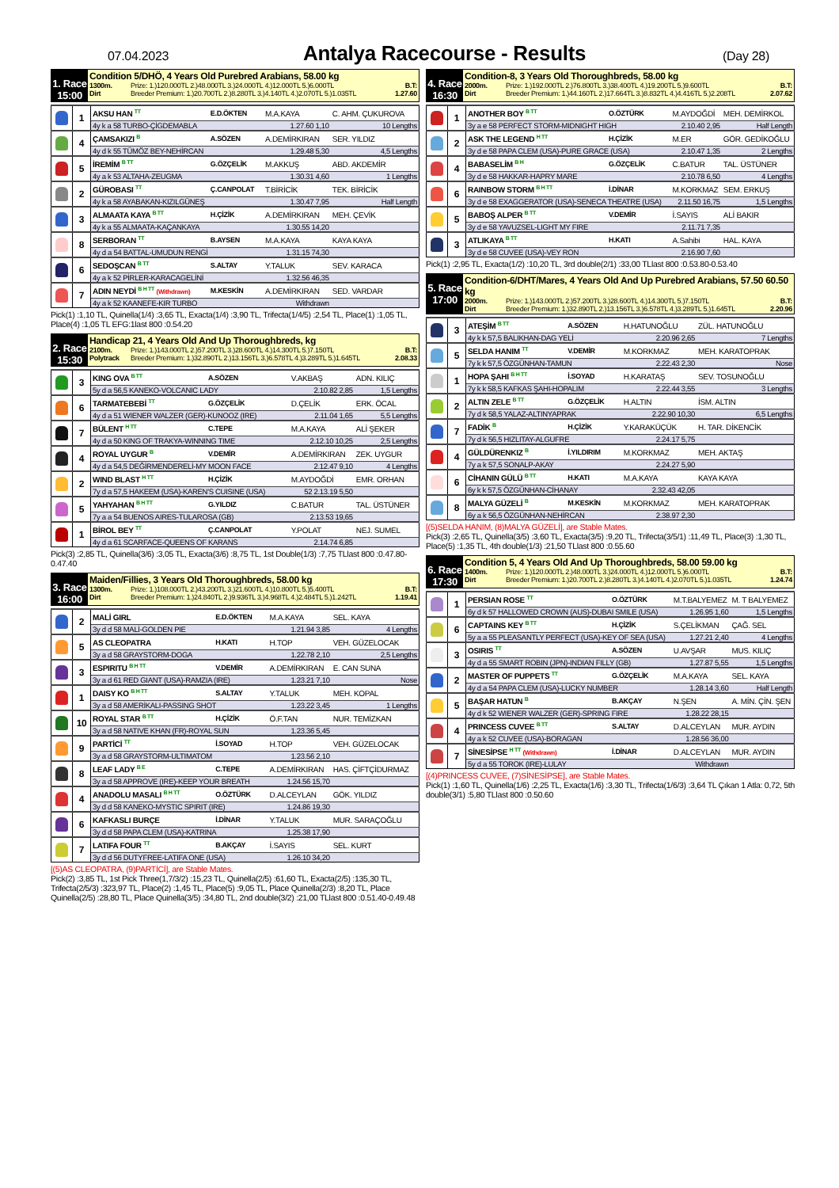07.04.2023
Antalya Racecourse - Results
(Day 28)
1. Race
15:00
Condition 5/DHÖ, 4 Years Old Purebred Arabians, 58.00 kg
1300m.
Dirt Prize: 1.)120.000TL 2.)48.000TL 3.)24.000TL 4.)12.000TL 5.)6.000TL
Breeder Premium: 1.)20.700TL 2.)8.280TL 3.)4.140TL 4.)2.070TL 5.)1.035TL B.T:
1.27.60
| | 1 | AKSU HAN <sup>TT</sup> | E.D.ÖKTEN | M.A.KAYA | C. AHM. ÇUKUROVA |
| | | 4y k a 58 TURBO-ÇİGDEMABLA | | 1.27.60 1,10 | 10 Lengths |
| | 4 | ÇAMSAKIZI <sup>B</sup> | A.SÖZEN | A.DEMİRKIRAN | SER. YILDIZ |
| | | 4y d k 55 TÜMÖZ BEY-NEHİRCAN | | 1.29.48 5,30 | 4,5 Lengths |
| | 5 | İREMİM <sup>B TT</sup> | G.ÖZÇELİK | M.AKKUŞ | ABD. AKDEMİR |
| | | 4y a k 53 ALTAHA-ZEUGMA | | 1.30.31 4,60 | 1 Lengths |
| | 2 | GÜROBASI <sup>TT</sup> | Ç.CANPOLAT | T.BİRİCİK | TEK. BİRİCİK |
| | | 4y k a 58 AYABAKAN-KIZILGÜNEŞ | | 1.30.47 7,95 | Half Length |
| | 3 | ALMAATA KAYA <sup>B TT</sup> | H.ÇİZİK | A.DEMİRKIRAN | MEH. ÇEVİK |
| | | 4y k a 55 ALMAATA-KAÇANKAYA | | 1.30.55 14,20 | |
| | 8 | SERBORAN <sup>TT</sup> | B.AYSEN | M.A.KAYA | KAYA KAYA |
| | | 4y d a 54 BATTAL-UMUDUN RENGİ | | 1.31.15 74,30 | |
| | 6 | SEDOŞCAN <sup>B TT</sup> | S.ALTAY | Y.TALUK | SEV. KARACA |
| | | 4y a k 52 PİRLER-KARACAGELİNİ | | 1.32.56 46,35 | |
| | 7 | ADIN NEYDİ <sup>B H TT</sup> (Withdrawn) | M.KESKİN | A.DEMİRKIRAN | SED. VARDAR |
| | | 4y a k 52 KAANEFE-KIR TURBO | | Withdrawn | |
Pick(1) :1,10 TL, Quinella(1/4) :3,65 TL, Exacta(1/4) :3,90 TL, Trifecta(1/4/5) :2,54 TL, Place(1) :1,05 TL, Place(4) :1,05 TL EFG:1last 800 :0.54.20
2. Race
15:30
Handicap 21, 4 Years Old And Up Thoroughbreds, kg
2100m.
Polytrack Prize: 1.)143.000TL 2.)57.200TL 3.)28.600TL 4.)14.300TL 5.)7.150TL
Breeder Premium: 1.)32.890TL 2.)13.156TL 3.)6.578TL 4.)3.289TL 5.)1.645TL B.T:
2.08.33
| | 3 | KING OVA <sup>B TT</sup> | A.SÖZEN | V.AKBAŞ | ADN. KILIÇ |
| | | 5y d a 56,5 KANEKO-VOLCANIC LADY | | 2.10.82 2,85 | 1,5 Lengths |
| | 6 | TARMATEBEBİ <sup>TT</sup> | G.ÖZÇELİK | D.ÇELİK | ERK. ÖCAL |
| | | 4y d a 51 WIENER WALZER (GER)-KUNOOZ (IRE) | | 2.11.04 1,65 | 5,5 Lengths |
| | 7 | BÜLENT <sup>H TT</sup> | C.TEPE | M.A.KAYA | ALİ ŞEKER |
| | | 4y d a 50 KING OF TRAKYA-WINNING TIME | | 2.12.10 10,25 | 2,5 Lengths |
| | 4 | ROYAL UYGUR <sup>B</sup> | V.DEMİR | A.DEMİRKIRAN | ZEK. UYGUR |
| | | 4y d a 54,5 DEĞİRMENDERELİ-MY MOON FACE | | 2.12.47 9,10 | 4 Lengths |
| | 2 | WIND BLAST <sup>H TT</sup> | H.ÇİZİK | M.AYDOĞDİ | EMR. ORHAN |
| | | 7y d a 57,5 HAKEEM (USA)-KAREN'S CUISINE (USA) | | 52 2.13.19 5,50 | |
| | 5 | YAHYAHAN <sup>B H TT</sup> | G.YILDIZ | C.BATUR | TAL. ÜSTÜNER |
| | | 7y a a 54 BUENOS AIRES-TULAROSA (GB) | | 2.13.53 19,65 | |
| | 1 | BİROL BEY <sup>TT</sup> | Ç.CANPOLAT | Y.POLAT | NEJ. SUMEL |
| | | 4y d a 61 SCARFACE-QUEENS OF KARANS | | 2.14.74 6,85 | |
Pick(3) :2,85 TL, Quinella(3/6) :3,05 TL, Exacta(3/6) :8,75 TL, 1st Double(1/3) :7,75 TLlast 800 :0.47.80-0.47.40
3. Race
16:00
Maiden/Fillies, 3 Years Old Thoroughbreds, 58.00 kg
1300m.
Dirt Prize: 1.)108.000TL 2.)43.200TL 3.)21.600TL 4.)10.800TL 5.)5.400TL
Breeder Premium: 1.)24.840TL 2.)9.936TL 3.)4.968TL 4.)2.484TL 5.)1.242TL B.T:
1.19.41
| | 2 | MALİ GIRL | E.D.ÖKTEN | M.A.KAYA | SEL. KAYA |
| | | 3y d d 58 MALİ-GOLDEN PIE | | 1.21.94 3,85 | 4 Lengths |
| | 5 | AS CLEOPATRA | H.KATI | H.TOP | VEH. GÜZELOCAK |
| | | 3y a d 58 GRAYSTORM-DOGA | | 1.22.78 2,10 | 2,5 Lengths |
| | 3 | ESPIRITU <sup>B H TT</sup> | V.DEMİR | A.DEMİRKIRAN | E. CAN SUNA |
| | | 3y a d 61 RED GIANT (USA)-RAMZIA (IRE) | | 1.23.21 7,10 | Nose |
| | 1 | DAISY KO <sup>B H TT</sup> | S.ALTAY | Y.TALUK | MEH. KOPAL |
| | | 3y a d 58 AMERİKALI-PASSING SHOT | | 1.23.22 3,45 | 1 Lengths |
| | 10 | ROYAL STAR <sup>B TT</sup> | H.ÇİZİK | Ö.F.TAN | NUR. TEMİZKAN |
| | | 3y a d 58 NATIVE KHAN (FR)-ROYAL SUN | | 1.23.36 5,45 | |
| | 9 | PARTİCİ <sup>TT</sup> | İ.SOYAD | H.TOP | VEH. GÜZELOCAK |
| | | 3y a d 58 GRAYSTORM-ULTIMATOM | | 1.23.56 2,10 | |
| | 8 | LEAF LADY <sup>B E</sup> | C.TEPE | A.DEMİRKIRAN | HAS. ÇİFTÇİDURMAZ |
| | | 3y a d 58 APPROVE (IRE)-KEEP YOUR BREATH | | 1.24.56 15,70 | |
| | 4 | ANADOLU MASALI <sup>B H TT</sup> | O.ÖZTÜRK | D.ALCEYLAN | GÖK. YILDIZ |
| | | 3y d d 58 KANEKO-MYSTIC SPIRIT (IRE) | | 1.24.86 19,30 | |
| | 6 | KAFKASLI BURÇE | İ.DİNAR | Y.TALUK | MUR. SARAÇOĞLU |
| | | 3y d d 58 PAPA CLEM (USA)-KATRINA | | 1.25.38 17,90 | |
| | 7 | LATIFA FOUR <sup>TT</sup> | B.AKÇAY | İ.SAYIS | SEL. KURT |
| | | 3y d d 56 DUTYFREE-LATIFA ONE (USA) | | 1.26.10 34,20 | |
[(5)AS CLEOPATRA, (9)PARTİCİ], are Stable Mates.
Pick(2) :3,85 TL, 1st Pick Three(1,7/3/2) :15,23 TL, Quinella(2/5) :61,60 TL, Exacta(2/5) :135,30 TL, Trifecta(2/5/3) :323,97 TL, Place(2) :1,45 TL, Place(5) :9,05 TL, Place Quinella(2/3) :8,20 TL, Place Quinella(2/5) :28,80 TL, Place Quinella(3/5) :34,80 TL, 2nd double(3/2) :21,00 TLlast 800 :0.51.40-0.49.48
4. Race
16:30
Condition-8, 3 Years Old Thoroughbreds, 58.00 kg
2000m.
Dirt Prize: 1.)192.000TL 2.)76.800TL 3.)38.400TL 4.)19.200TL 5.)9.600TL
Breeder Premium: 1.)44.160TL 2.)17.664TL 3.)8.832TL 4.)4.416TL 5.)2.208TL B.T:
2.07.62
| | 1 | ANOTHER BOY <sup>B TT</sup> | O.ÖZTÜRK | M.AYDOĞDİ | MEH. DEMİRKOL |
| | | 3y a e 58 PERFECT STORM-MIDNIGHT HIGH | | 2.10.40 2,95 | Half Length |
| | 2 | ASK THE LEGEND <sup>H TT</sup> | H.ÇİZİK | M.ER | GÖR. GEDİKOĞLU |
| | | 3y d e 58 PAPA CLEM (USA)-PURE GRACE (USA) | | 2.10.47 1,35 | 2 Lengths |
| | 4 | BABASELİM <sup>B H</sup> | G.ÖZÇELİK | C.BATUR | TAL. ÜSTÜNER |
| | | 3y d e 58 HAKKAR-HAPRY MARE | | 2.10.78 6,50 | 4 Lengths |
| | 6 | RAINBOW STORM <sup>B H TT</sup> | İ.DİNAR | M.KORKMAZ | SEM. ERKUŞ |
| | | 3y d e 58 EXAGGERATOR (USA)-SENECA THEATRE (USA) | | 2.11.50 16,75 | 1,5 Lengths |
| | 5 | BABOŞ ALPER <sup>B TT</sup> | V.DEMİR | İ.SAYIS | ALİ BAKIR |
| | | 3y d e 58 YAVUZSEL-LIGHT MY FIRE | | 2.11.71 7,35 | |
| | 3 | ATLIKAYA <sup>B TT</sup> | H.KATI | A.Sahibi | HAL. KAYA |
| | | 3y d e 58 CUVEE (USA)-VEY RON | | 2.16.90 7,60 | |
Pick(1) :2,95 TL, Exacta(1/2) :10,20 TL, 3rd double(2/1) :33,00 TLlast 800 :0.53.80-0.53.40
5. Race
17:00
Condition-6/DHT/Mares, 4 Years Old And Up Purebred Arabians, 57.50 60.50 kg
2000m.
Dirt Prize: 1.)143.000TL 2.)57.200TL 3.)28.600TL 4.)14.300TL 5.)7.150TL
Breeder Premium: 1.)32.890TL 2.)13.156TL 3.)6.578TL 4.)3.289TL 5.)1.645TL B.T:
2.20.96
| | 3 | ATEŞİM <sup>B TT</sup> | A.SÖZEN | H.HATUNOĞLU | ZÜL. HATUNOĞLU |
| | | 4y k k 57,5 BALIKHAN-DAG YELİ | | 2.20.96 2,65 | 7 Lengths |
| | 5 | SELDA HANIM <sup>TT</sup> | V.DEMİR | M.KORKMAZ | MEH. KARATOPRAK |
| | | 7y k k 57,5 ÖZGÜNHAN-TAMUN | | 2.22.43 2,30 | Nose |
| | 1 | HOPA ŞAHI <sup>B H TT</sup> | İ.SOYAD | H.KARATAŞ | SEV. TOSUNOĞLU |
| | | 7y k k 58,5 KAFKAS ŞAHI-HOPALIM | | 2.22.44 3,55 | 3 Lengths |
| | 2 | ALTIN ZELE <sup>B TT</sup> | G.ÖZÇELİK | H.ALTIN | İSM. ALTIN |
| | | 7y d k 58,5 YALAZ-ALTINYAPRAK | | 2.22.90 10,30 | 6,5 Lengths |
| | 7 | FADİK <sup>B</sup> | H.ÇİZİK | Y.KARAKÜÇÜK | H. TAR. DİKENCİK |
| | | 7y d k 56,5 HIZLITAY-ALGUFRE | | 2.24.17 5,75 | |
| | 4 | GÜLDÜRENKIZ <sup>B</sup> | İ.YILDIRIM | M.KORKMAZ | MEH. AKTAŞ |
| | | 7y a k 57,5 SONALP-AKAY | | 2.24.27 5,90 | |
| | 6 | CİHANIN GÜLÜ <sup>B TT</sup> | H.KATI | M.A.KAYA | KAYA KAYA |
| | | 6y k k 57,5 ÖZGÜNHAN-CİHANAY | | 2.32.43 42,05 | |
| | 8 | MALYA GÜZELİ <sup>B</sup> | M.KESKİN | M.KORKMAZ | MEH. KARATOPRAK |
| | | 6y a k 56,5 ÖZGÜNHAN-NEHİRCAN | | 2.38.97 2,30 | |
[(5)SELDA HANIM, (8)MALYA GÜZELİ], are Stable Mates.
Pick(3) :2,65 TL, Quinella(3/5) :3,60 TL, Exacta(3/5) :9,20 TL, Trifecta(3/5/1) :11,49 TL, Place(3) :1,30 TL, Place(5) :1,35 TL, 4th double(1/3) :21,50 TLlast 800 :0.55.60
6. Race
17:30
Condition 5, 4 Years Old And Up Thoroughbreds, 58.00 59.00 kg
1400m.
Dirt Prize: 1.)120.000TL 2.)48.000TL 3.)24.000TL 4.)12.000TL 5.)6.000TL
Breeder Premium: 1.)20.700TL 2.)8.280TL 3.)4.140TL 4.)2.070TL 5.)1.035TL B.T:
1.24.74
| | 1 | PERSIAN ROSE <sup>TT</sup> | O.ÖZTÜRK | M.T.BALYEMEZ | M. T BALYEMEZ |
| | | 6y d k 57 HALLOWED CROWN (AUS)-DUBAI SMILE (USA) | | 1.26.95 1,60 | 1,5 Lengths |
| | 6 | CAPTAINS KEY <sup>B TT</sup> | H.ÇİZİK | S.ÇELİKMAN | ÇAĞ. SEL |
| | | 5y a a 55 PLEASANTLY PERFECT (USA)-KEY OF SEA (USA) | | 1.27.21 2,40 | 4 Lengths |
| | 3 | OSIRIS <sup>TT</sup> | A.SÖZEN | U.AVŞAR | MUS. KILIÇ |
| | | 4y d a 55 SMART ROBIN (JPN)-INDIAN FILLY (GB) | | 1.27.87 5,55 | 1,5 Lengths |
| | 2 | MASTER OF PUPPETS <sup>TT</sup> | G.ÖZÇELİK | M.A.KAYA | SEL. KAYA |
| | | 4y d a 54 PAPA CLEM (USA)-LUCKY NUMBER | | 1.28.14 3,60 | Half Length |
| | 5 | BAŞAR HATUN <sup>B</sup> | B.AKÇAY | N.ŞEN | A. MİN. ÇİN. ŞEN |
| | | 4y d k 52 WIENER WALZER (GER)-SPRING FIRE | | 1.28.22 28,15 | |
| | 4 | PRINCESS CUVEE <sup>B TT</sup> | S.ALTAY | D.ALCEYLAN | MUR. AYDIN |
| | | 4y a k 52 CUVEE (USA)-BORAGAN | | 1.28.56 36,00 | |
| | 7 | SİNESİPSE <sup>H TT</sup> (Withdrawn) | İ.DİNAR | D.ALCEYLAN | MUR. AYDIN |
| | | 5y d a 55 TOROK (IRE)-LULAY | | Withdrawn | |
[(4)PRINCESS CUVEE, (7)SİNESİPSE], are Stable Mates.
Pick(1) :1,60 TL, Quinella(1/6) :2,25 TL, Exacta(1/6) :3,30 TL, Trifecta(1/6/3) :3,64 TL Çıkan 1 Atla: 0,72, 5th double(3/1) :5,80 TLlast 800 :0.50.60